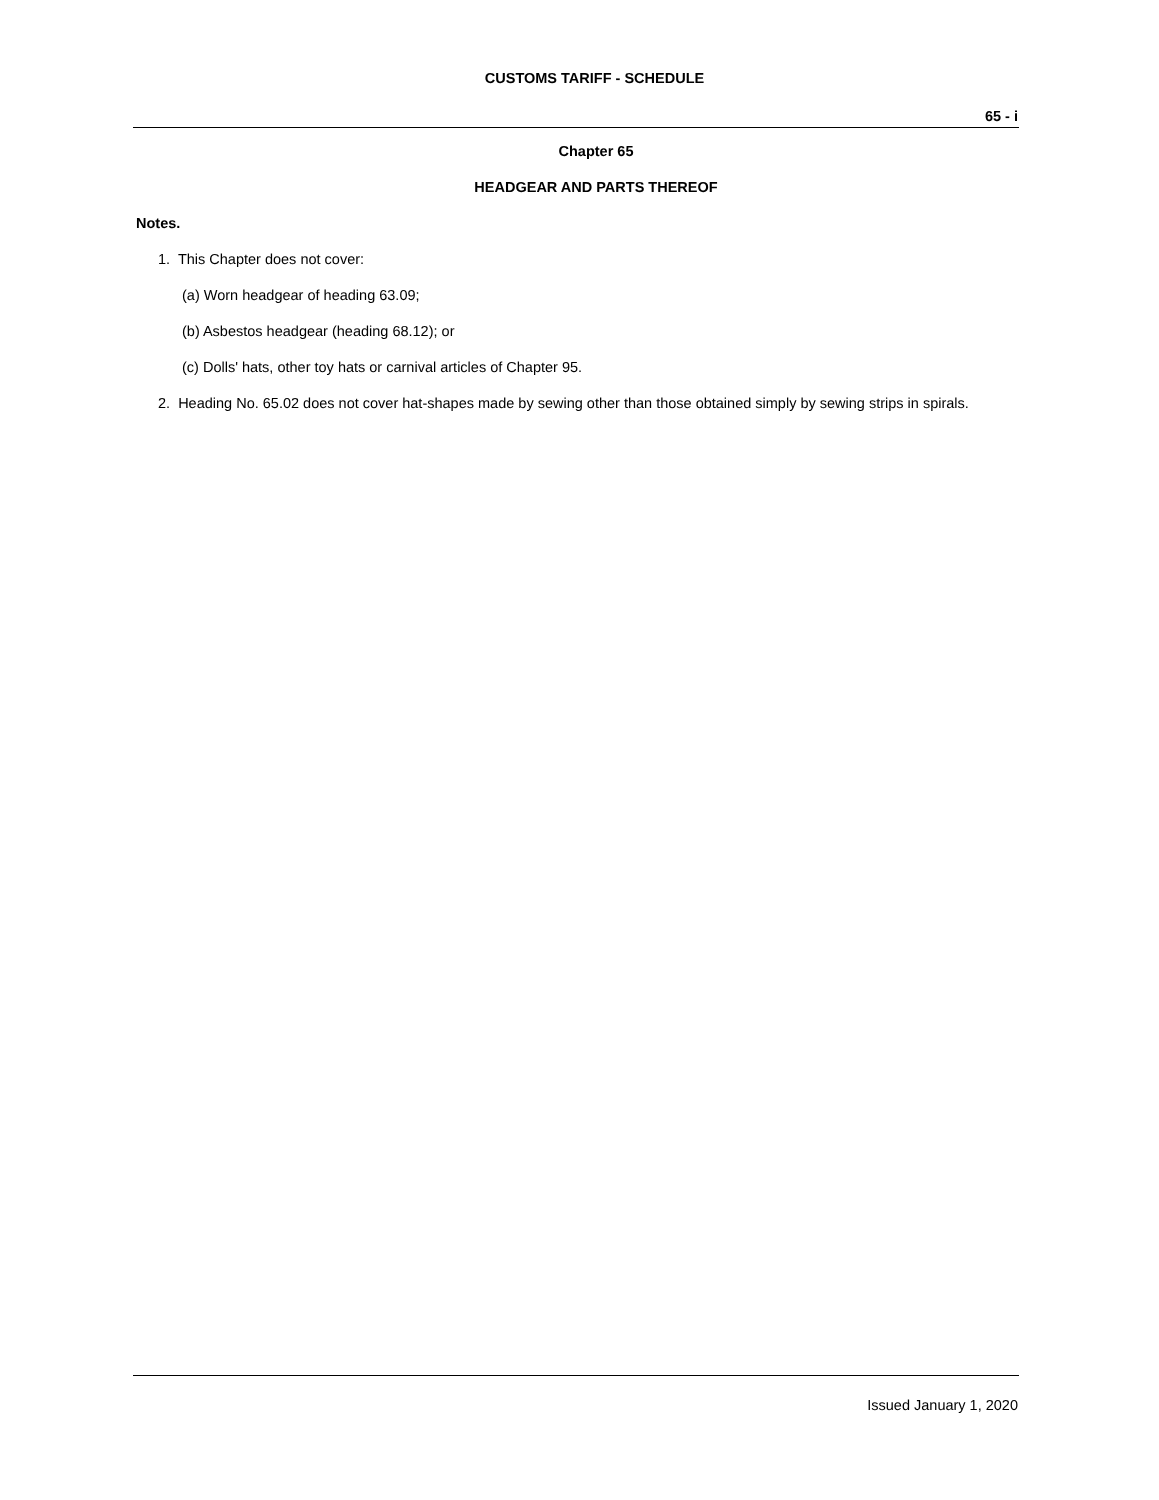CUSTOMS TARIFF - SCHEDULE
65 - i
Chapter 65
HEADGEAR AND PARTS THEREOF
Notes.
1. This Chapter does not cover:
(a) Worn headgear of heading 63.09;
(b) Asbestos headgear (heading 68.12); or
(c) Dolls' hats, other toy hats or carnival articles of Chapter 95.
2. Heading No. 65.02 does not cover hat-shapes made by sewing other than those obtained simply by sewing strips in spirals.
Issued January 1, 2020